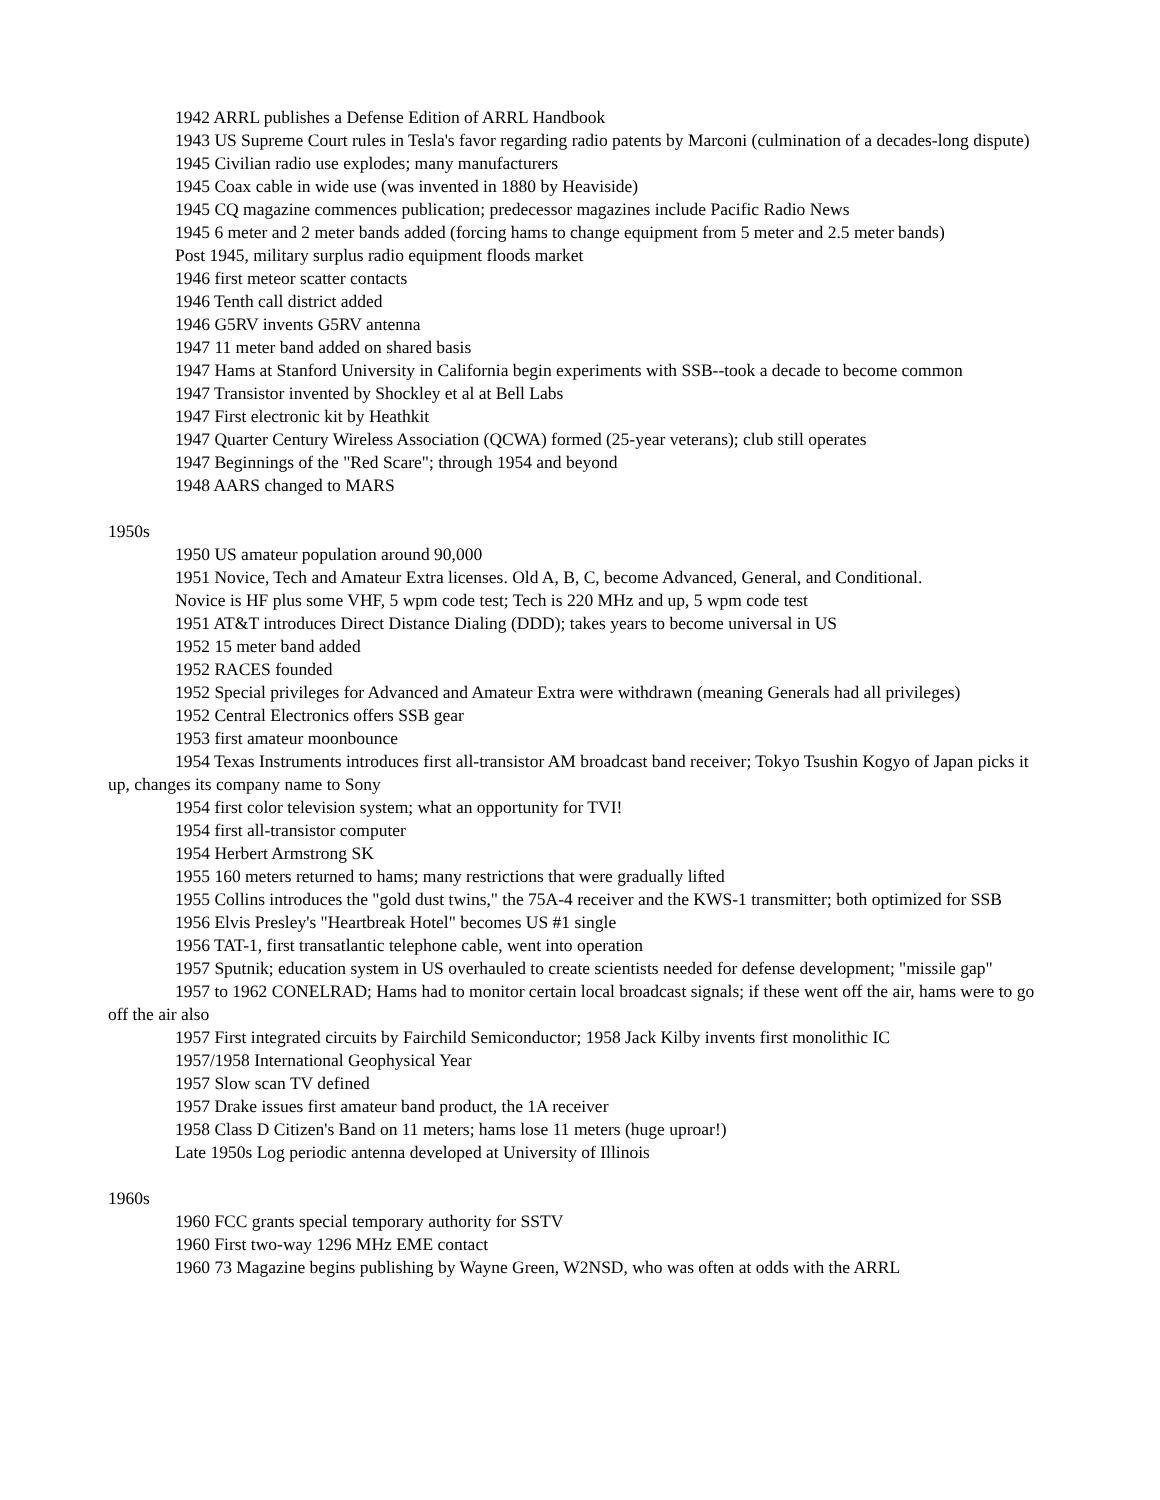1942 ARRL publishes a Defense Edition of ARRL Handbook
1943 US Supreme Court rules in Tesla's favor regarding radio patents by Marconi (culmination of a decades-long dispute)
1945 Civilian radio use explodes; many manufacturers
1945 Coax cable in wide use (was invented in 1880 by Heaviside)
1945 CQ magazine commences publication; predecessor magazines include Pacific Radio News
1945 6 meter and 2 meter bands added (forcing hams to change equipment from 5 meter and 2.5 meter bands)
Post 1945, military surplus radio equipment floods market
1946 first meteor scatter contacts
1946 Tenth call district added
1946 G5RV invents G5RV antenna
1947 11 meter band added on shared basis
1947 Hams at Stanford University in California begin experiments with SSB--took a decade to become common
1947 Transistor invented by Shockley et al at Bell Labs
1947 First electronic kit by Heathkit
1947 Quarter Century Wireless Association (QCWA) formed (25-year veterans); club still operates
1947 Beginnings of the "Red Scare"; through 1954 and beyond
1948 AARS changed to MARS
1950s
1950 US amateur population around 90,000
1951 Novice, Tech and Amateur Extra licenses. Old A, B, C, become Advanced, General, and Conditional.
Novice is HF plus some VHF, 5 wpm code test; Tech is 220 MHz and up, 5 wpm code test
1951 AT&T introduces Direct Distance Dialing (DDD); takes years to become universal in US
1952 15 meter band added
1952 RACES founded
1952 Special privileges for Advanced and Amateur Extra were withdrawn (meaning Generals had all privileges)
1952 Central Electronics offers SSB gear
1953 first amateur moonbounce
1954 Texas Instruments introduces first all-transistor AM broadcast band receiver; Tokyo Tsushin Kogyo of Japan picks it up, changes its company name to Sony
1954 first color television system; what an opportunity for TVI!
1954 first all-transistor computer
1954 Herbert Armstrong SK
1955 160 meters returned to hams; many restrictions that were gradually lifted
1955 Collins introduces the "gold dust twins," the 75A-4 receiver and the KWS-1 transmitter; both optimized for SSB
1956 Elvis Presley's "Heartbreak Hotel" becomes US #1 single
1956 TAT-1, first transatlantic telephone cable, went into operation
1957 Sputnik; education system in US overhauled to create scientists needed for defense development; "missile gap"
1957 to 1962 CONELRAD; Hams had to monitor certain local broadcast signals; if these went off the air, hams were to go off the air also
1957 First integrated circuits by Fairchild Semiconductor; 1958 Jack Kilby invents first monolithic IC
1957/1958 International Geophysical Year
1957 Slow scan TV defined
1957 Drake issues first amateur band product, the 1A receiver
1958 Class D Citizen's Band on 11 meters; hams lose 11 meters (huge uproar!)
Late 1950s Log periodic antenna developed at University of Illinois
1960s
1960 FCC grants special temporary authority for SSTV
1960 First two-way 1296 MHz EME contact
1960 73 Magazine begins publishing by Wayne Green, W2NSD, who was often at odds with the ARRL